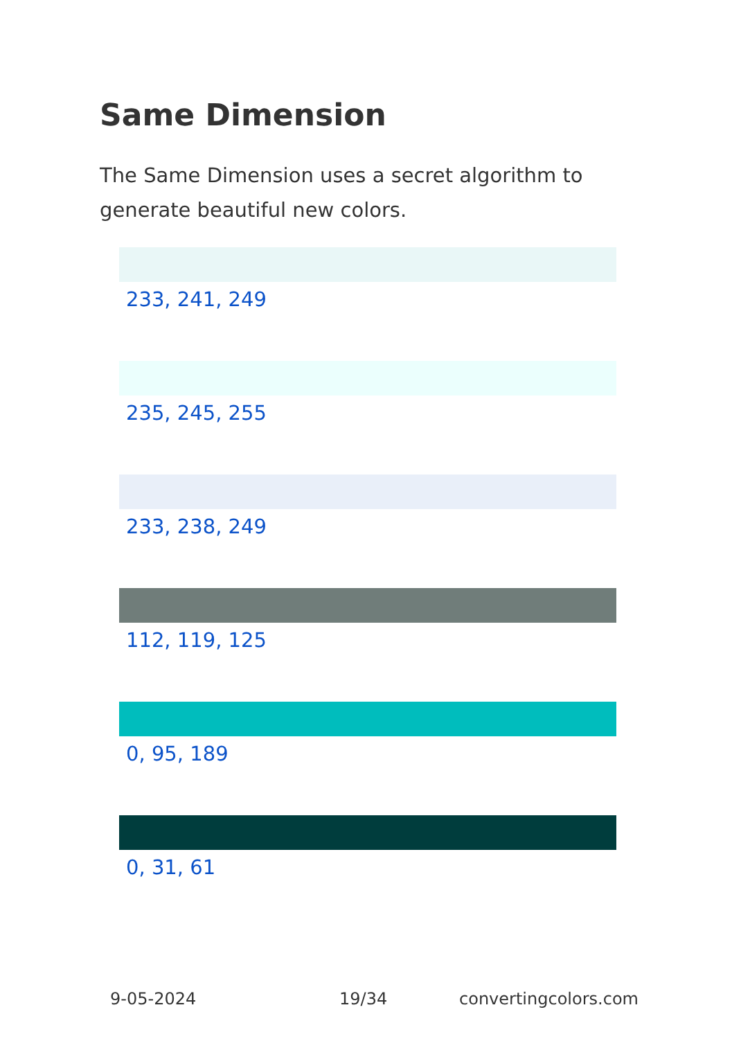Same Dimension
The Same Dimension uses a secret algorithm to generate beautiful new colors.
233, 241, 249
235, 245, 255
233, 238, 249
112, 119, 125
0, 95, 189
0, 31, 61
9-05-2024 19/34 convertingcolors.com